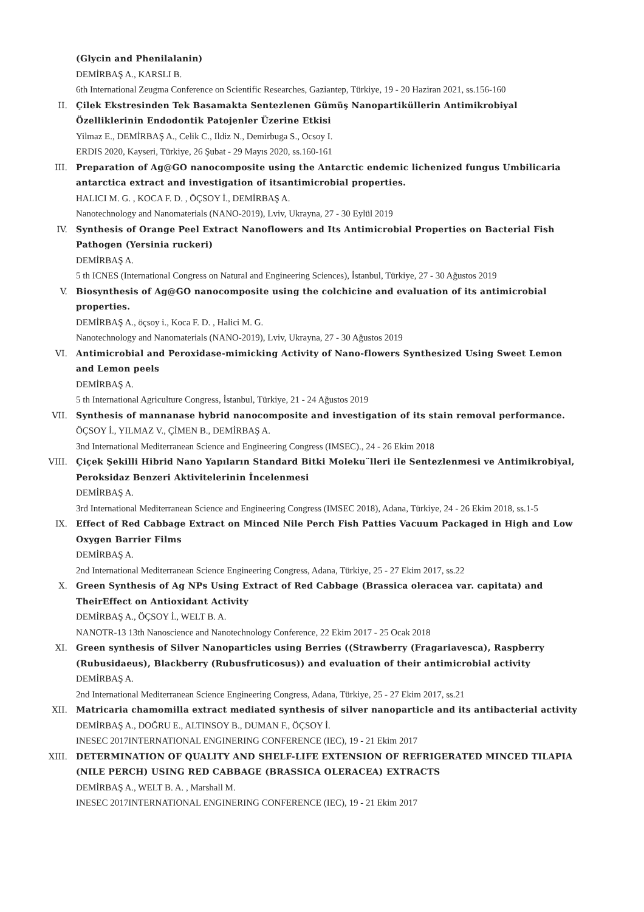(Glycin and Phenilalanin)
DEMİRBAŞ A., KARSLI B.
6th International Zeugma Conference on Scientific Researches, Gaziantep, Türkiye, 19 - 20 Haziran 2021, ss.156-160
II. Çilek Ekstresinden Tek Basamakta Sentezlenen Gümüş Nanopartiküllerin Antimikrobiyal Özelliklerinin Endodontik Patojenler Üzerine Etkisi
Yilmaz E., DEMİRBAŞ A., Celik C., Ildiz N., Demirbuga S., Ocsoy I.
ERDIS 2020, Kayseri, Türkiye, 26 Şubat - 29 Mayıs 2020, ss.160-161
III. Preparation of Ag@GO nanocomposite using the Antarctic endemic lichenized fungus Umbilicaria antarctica extract and investigation of itsantimicrobial properties.
HALICI M. G. , KOCA F. D. , ÖÇSOY İ., DEMİRBAŞ A.
Nanotechnology and Nanomaterials (NANO-2019), Lviv, Ukrayna, 27 - 30 Eylül 2019
IV. Synthesis of Orange Peel Extract Nanoflowers and Its Antimicrobial Properties on Bacterial Fish Pathogen (Yersinia ruckeri)
DEMİRBAŞ A.
5 th ICNES (International Congress on Natural and Engineering Sciences), İstanbul, Türkiye, 27 - 30 Ağustos 2019
V. Biosynthesis of Ag@GO nanocomposite using the colchicine and evaluation of its antimicrobial properties.
DEMİRBAŞ A., öçsoy i., Koca F. D. , Halici M. G.
Nanotechnology and Nanomaterials (NANO-2019), Lviv, Ukrayna, 27 - 30 Ağustos 2019
VI. Antimicrobial and Peroxidase-mimicking Activity of Nano-flowers Synthesized Using Sweet Lemon and Lemon peels
DEMİRBAŞ A.
5 th International Agriculture Congress, İstanbul, Türkiye, 21 - 24 Ağustos 2019
VII. Synthesis of mannanase hybrid nanocomposite and investigation of its stain removal performance.
ÖÇSOY İ., YILMAZ V., ÇİMEN B., DEMİRBAŞ A.
3nd International Mediterranean Science and Engineering Congress (IMSEC)., 24 - 26 Ekim 2018
VIII. Çiçek Şekilli Hibrid Nano Yapıların Standard Bitki Moleku¨lleri ile Sentezlenmesi ve Antimikrobiyal, Peroksidaz Benzeri Aktivitelerinin İncelenmesi
DEMİRBAŞ A.
3rd International Mediterranean Science and Engineering Congress (IMSEC 2018), Adana, Türkiye, 24 - 26 Ekim 2018, ss.1-5
IX. Effect of Red Cabbage Extract on Minced Nile Perch Fish Patties Vacuum Packaged in High and Low Oxygen Barrier Films
DEMİRBAŞ A.
2nd International Mediterranean Science Engineering Congress, Adana, Türkiye, 25 - 27 Ekim 2017, ss.22
X. Green Synthesis of Ag NPs Using Extract of Red Cabbage (Brassica oleracea var. capitata) and TheirEffect on Antioxidant Activity
DEMİRBAŞ A., ÖÇSOY İ., WELT B. A.
NANOTR-13 13th Nanoscience and Nanotechnology Conference, 22 Ekim 2017 - 25 Ocak 2018
XI. Green synthesis of Silver Nanoparticles using Berries ((Strawberry (Fragariavesca), Raspberry (Rubusidaeus), Blackberry (Rubusfruticosus)) and evaluation of their antimicrobial activity
DEMİRBAŞ A.
2nd International Mediterranean Science Engineering Congress, Adana, Türkiye, 25 - 27 Ekim 2017, ss.21
XII. Matricaria chamomilla extract mediated synthesis of silver nanoparticle and its antibacterial activity
DEMİRBAŞ A., DOĞRU E., ALTINSOY B., DUMAN F., ÖÇSOY İ.
INESEC 2017INTERNATIONAL ENGINERING CONFERENCE (IEC), 19 - 21 Ekim 2017
XIII. DETERMINATION OF QUALITY AND SHELF-LIFE EXTENSION OF REFRIGERATED MINCED TILAPIA (NILE PERCH) USING RED CABBAGE (BRASSICA OLERACEA) EXTRACTS
DEMİRBAŞ A., WELT B. A. , Marshall M.
INESEC 2017INTERNATIONAL ENGINERING CONFERENCE (IEC), 19 - 21 Ekim 2017